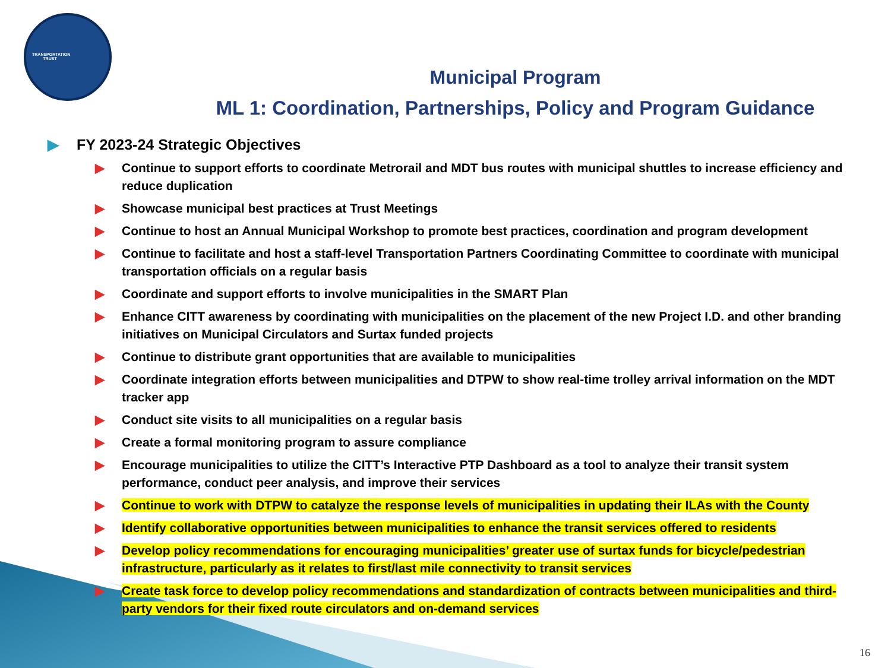TRANSPORTATION TRUST
Municipal Program
ML 1: Coordination, Partnerships, Policy and Program Guidance
▶ FY 2023-24 Strategic Objectives
▶ Continue to support efforts to coordinate Metrorail and MDT bus routes with municipal shuttles to increase efficiency and reduce duplication
▶ Showcase municipal best practices at Trust Meetings
▶ Continue to host an Annual Municipal Workshop to promote best practices, coordination and program development
▶ Continue to facilitate and host a staff-level Transportation Partners Coordinating Committee to coordinate with municipal transportation officials on a regular basis
▶ Coordinate and support efforts to involve municipalities in the SMART Plan
▶ Enhance CITT awareness by coordinating with municipalities on the placement of the new Project I.D. and other branding initiatives on Municipal Circulators and Surtax funded projects
▶ Continue to distribute grant opportunities that are available to municipalities
▶ Coordinate integration efforts between municipalities and DTPW to show real-time trolley arrival information on the MDT tracker app
▶ Conduct site visits to all municipalities on a regular basis
▶ Create a formal monitoring program to assure compliance
▶ Encourage municipalities to utilize the CITT’s Interactive PTP Dashboard as a tool to analyze their transit system performance, conduct peer analysis, and improve their services
▶ Continue to work with DTPW to catalyze the response levels of municipalities in updating their ILAs with the County
▶ Identify collaborative opportunities between municipalities to enhance the transit services offered to residents
▶ Develop policy recommendations for encouraging municipalities’ greater use of surtax funds for bicycle/pedestrian infrastructure, particularly as it relates to first/last mile connectivity to transit services
▶ Create task force to develop policy recommendations and standardization of contracts between municipalities and third-party vendors for their fixed route circulators and on-demand services
16